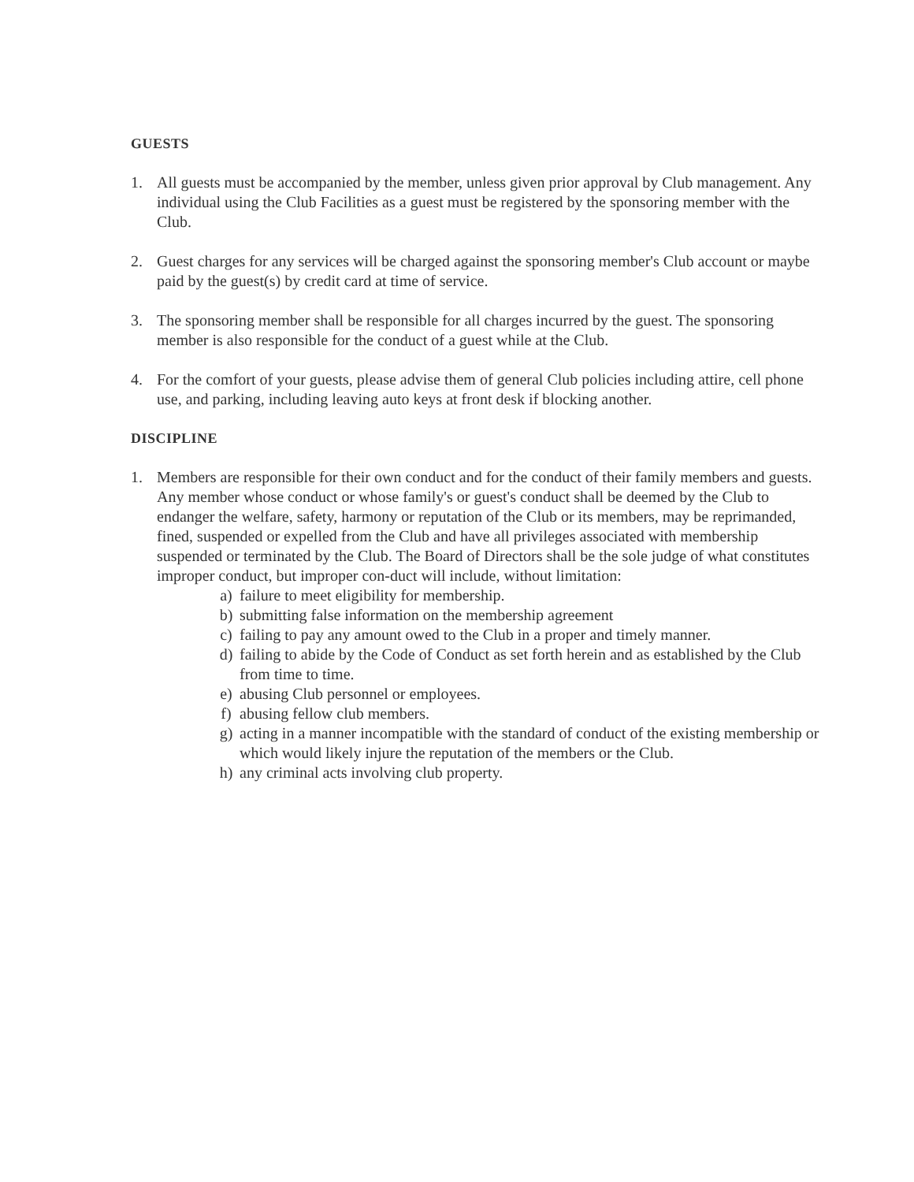GUESTS
1. All guests must be accompanied by the member, unless given prior approval by Club management. Any individual using the Club Facilities as a guest must be registered by the sponsoring member with the Club.
2. Guest charges for any services will be charged against the sponsoring member's Club account or maybe paid by the guest(s) by credit card at time of service.
3. The sponsoring member shall be responsible for all charges incurred by the guest. The sponsoring member is also responsible for the conduct of a guest while at the Club.
4. For the comfort of your guests, please advise them of general Club policies including attire, cell phone use, and parking, including leaving auto keys at front desk if blocking another.
DISCIPLINE
1. Members are responsible for their own conduct and for the conduct of their family members and guests. Any member whose conduct or whose family's or guest's conduct shall be deemed by the Club to endanger the welfare, safety, harmony or reputation of the Club or its members, may be reprimanded, fined, suspended or expelled from the Club and have all privileges associated with membership suspended or terminated by the Club. The Board of Directors shall be the sole judge of what constitutes improper conduct, but improper con-duct will include, without limitation:
a) failure to meet eligibility for membership.
b) submitting false information on the membership agreement
c) failing to pay any amount owed to the Club in a proper and timely manner.
d) failing to abide by the Code of Conduct as set forth herein and as established by the Club from time to time.
e) abusing Club personnel or employees.
f) abusing fellow club members.
g) acting in a manner incompatible with the standard of conduct of the existing membership or which would likely injure the reputation of the members or the Club.
h) any criminal acts involving club property.